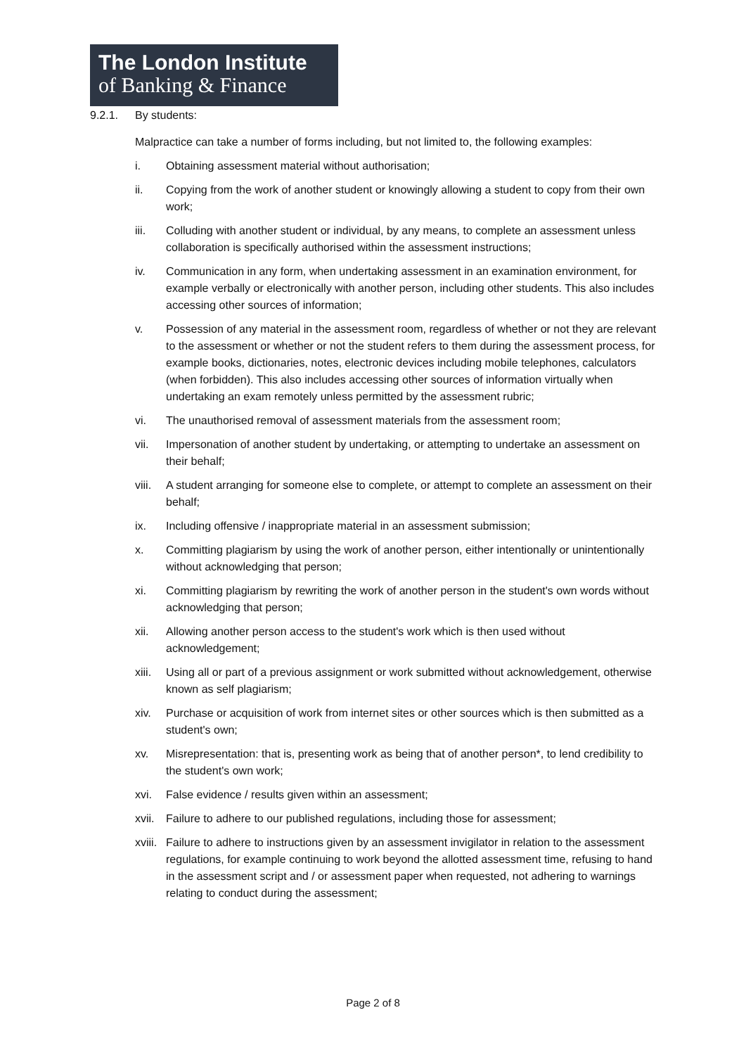The London Institute
of Banking & Finance
9.2.1. By students:
Malpractice can take a number of forms including, but not limited to, the following examples:
i. Obtaining assessment material without authorisation;
ii. Copying from the work of another student or knowingly allowing a student to copy from their own work;
iii. Colluding with another student or individual, by any means, to complete an assessment unless collaboration is specifically authorised within the assessment instructions;
iv. Communication in any form, when undertaking assessment in an examination environment, for example verbally or electronically with another person, including other students. This also includes accessing other sources of information;
v. Possession of any material in the assessment room, regardless of whether or not they are relevant to the assessment or whether or not the student refers to them during the assessment process, for example books, dictionaries, notes, electronic devices including mobile telephones, calculators (when forbidden). This also includes accessing other sources of information virtually when undertaking an exam remotely unless permitted by the assessment rubric;
vi. The unauthorised removal of assessment materials from the assessment room;
vii. Impersonation of another student by undertaking, or attempting to undertake an assessment on their behalf;
viii. A student arranging for someone else to complete, or attempt to complete an assessment on their behalf;
ix. Including offensive / inappropriate material in an assessment submission;
x. Committing plagiarism by using the work of another person, either intentionally or unintentionally without acknowledging that person;
xi. Committing plagiarism by rewriting the work of another person in the student's own words without acknowledging that person;
xii. Allowing another person access to the student's work which is then used without acknowledgement;
xiii. Using all or part of a previous assignment or work submitted without acknowledgement, otherwise known as self plagiarism;
xiv. Purchase or acquisition of work from internet sites or other sources which is then submitted as a student's own;
xv. Misrepresentation: that is, presenting work as being that of another person*, to lend credibility to the student's own work;
xvi. False evidence / results given within an assessment;
xvii. Failure to adhere to our published regulations, including those for assessment;
xviii. Failure to adhere to instructions given by an assessment invigilator in relation to the assessment regulations, for example continuing to work beyond the allotted assessment time, refusing to hand in the assessment script and / or assessment paper when requested, not adhering to warnings relating to conduct during the assessment;
Page 2 of 8